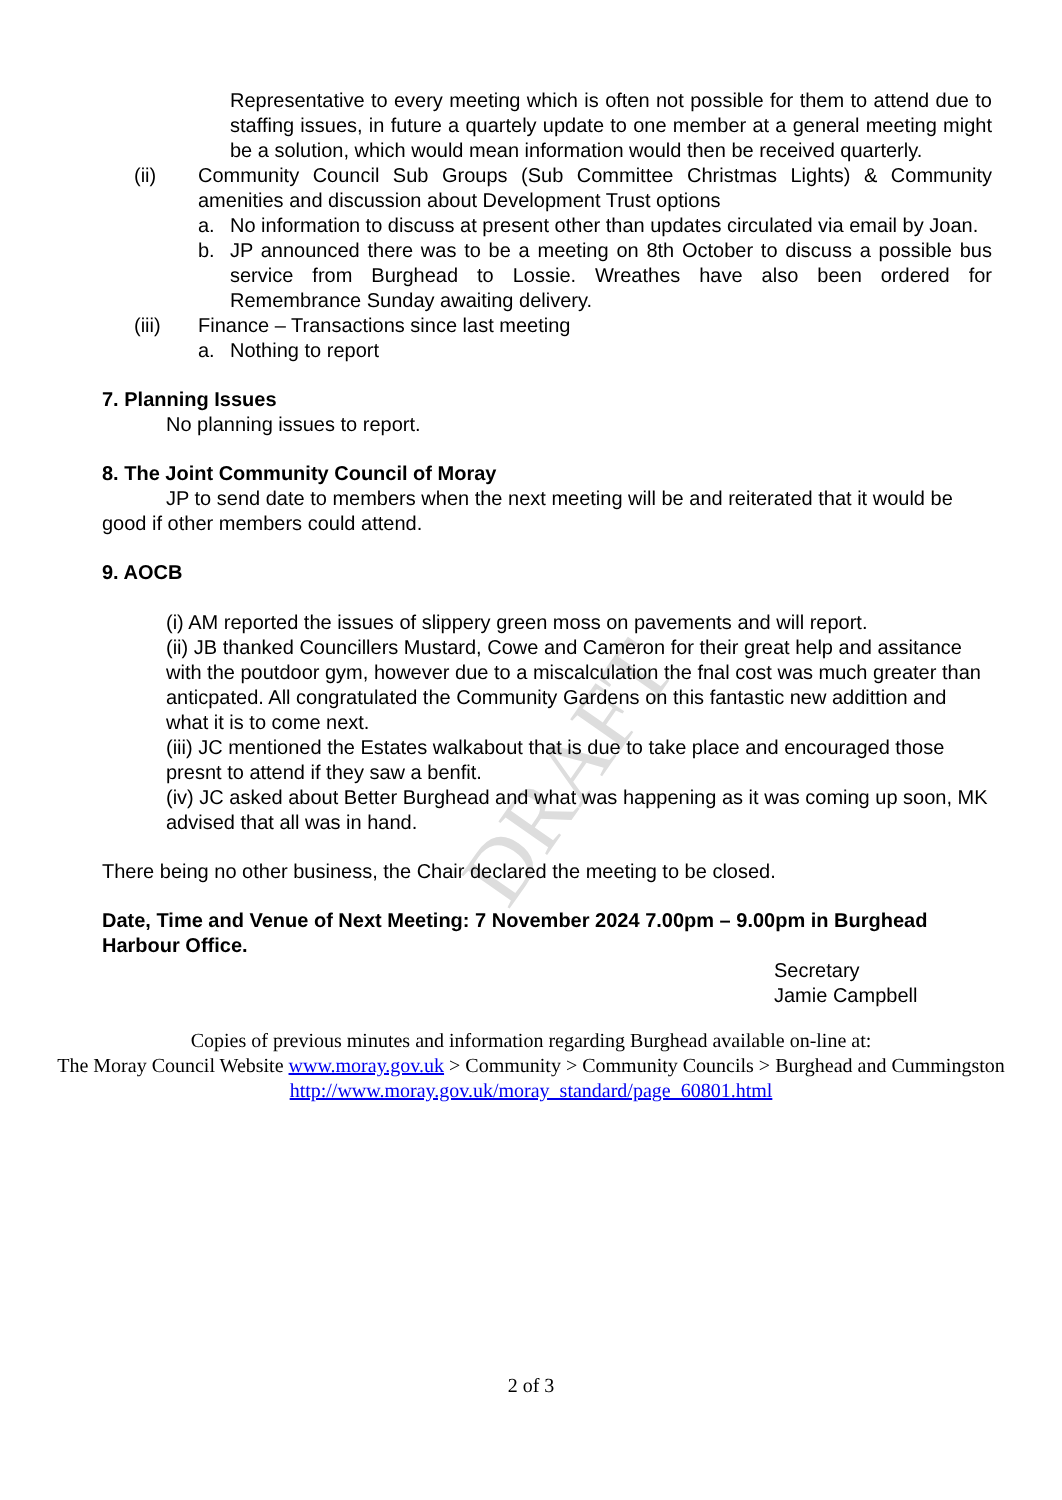DRAFT
Representative to every meeting which is often not possible for them to attend due to staffing issues, in future a quartely update to one member at a general meeting might be a solution, which would mean information would then be received quarterly.
(ii) Community Council Sub Groups (Sub Committee Christmas Lights) & Community amenities and discussion about Development Trust options
a. No information to discuss at present other than updates circulated via email by Joan.
b. JP announced there was to be a meeting on 8th October to discuss a possible bus service from Burghead to Lossie. Wreathes have also been ordered for Remembrance Sunday awaiting delivery.
(iii) Finance – Transactions since last meeting
a. Nothing to report
7. Planning Issues
No planning issues to report.
8. The Joint Community Council of Moray
JP to send date to members when the next meeting will be and reiterated that it would be good if other members could attend.
9. AOCB
(i) AM reported the issues of slippery green moss on pavements and will report.
(ii) JB thanked Councillers Mustard, Cowe and Cameron for their great help and assitance with the poutdoor gym, however due to a miscalculation the fnal cost was much greater than anticpated. All congratulated the Community Gardens on this fantastic new addittion and what it is to come next.
(iii) JC mentioned the Estates walkabout that is due to take place and encouraged those presnt to attend if they saw a benfit.
(iv) JC asked about Better Burghead and what was happening as it was coming up soon, MK advised that all was in hand.
There being no other business, the Chair declared the meeting to be closed.
Date, Time and Venue of Next Meeting: 7 November 2024 7.00pm – 9.00pm in Burghead Harbour Office.
Secretary
Jamie Campbell
Copies of previous minutes and information regarding Burghead available on-line at:
The Moray Council Website www.moray.gov.uk > Community > Community Councils > Burghead and Cummingston
http://www.moray.gov.uk/moray_standard/page_60801.html
2 of 3